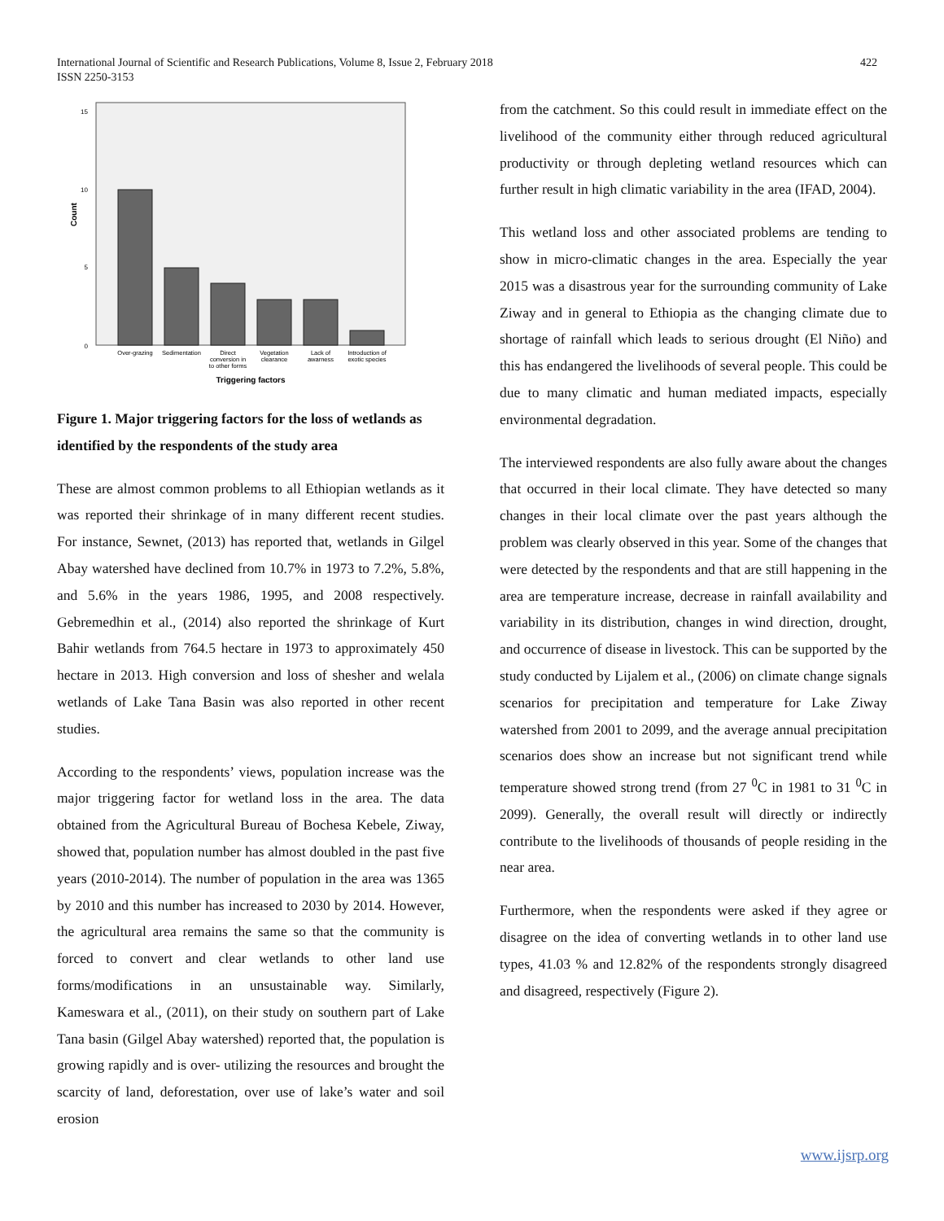422 International Journal of Scientific and Research Publications, Volume 8, Issue 2, February 2018
ISSN 2250-3153
15
10
5
0
Count
Over-grazing
Sedimentation
Direct
conversion in
to other forms
Vegetation
clearance
Lack of
awarness
Introduction of
exotic species
Triggering factors
Figure 1. Major triggering factors for the loss of wetlands as identified by the respondents of the study area
These are almost common problems to all Ethiopian wetlands as it was reported their shrinkage of in many different recent studies. For instance, Sewnet, (2013) has reported that, wetlands in Gilgel Abay watershed have declined from 10.7% in 1973 to 7.2%, 5.8%, and 5.6% in the years 1986, 1995, and 2008 respectively. Gebremedhin et al., (2014) also reported the shrinkage of Kurt Bahir wetlands from 764.5 hectare in 1973 to approximately 450 hectare in 2013. High conversion and loss of shesher and welala wetlands of Lake Tana Basin was also reported in other recent studies.
According to the respondents’ views, population increase was the major triggering factor for wetland loss in the area. The data obtained from the Agricultural Bureau of Bochesa Kebele, Ziway, showed that, population number has almost doubled in the past five years (2010-2014). The number of population in the area was 1365 by 2010 and this number has increased to 2030 by 2014. However, the agricultural area remains the same so that the community is forced to convert and clear wetlands to other land use forms/modifications in an unsustainable way. Similarly, Kameswara et al., (2011), on their study on southern part of Lake Tana basin (Gilgel Abay watershed) reported that, the population is growing rapidly and is over- utilizing the resources and brought the scarcity of land, deforestation, over use of lake’s water and soil erosion
from the catchment. So this could result in immediate effect on the livelihood of the community either through reduced agricultural productivity or through depleting wetland resources which can further result in high climatic variability in the area (IFAD, 2004).
This wetland loss and other associated problems are tending to show in micro-climatic changes in the area. Especially the year 2015 was a disastrous year for the surrounding community of Lake Ziway and in general to Ethiopia as the changing climate due to shortage of rainfall which leads to serious drought (El Niño) and this has endangered the livelihoods of several people. This could be due to many climatic and human mediated impacts, especially environmental degradation.
The interviewed respondents are also fully aware about the changes that occurred in their local climate. They have detected so many changes in their local climate over the past years although the problem was clearly observed in this year. Some of the changes that were detected by the respondents and that are still happening in the area are temperature increase, decrease in rainfall availability and variability in its distribution, changes in wind direction, drought, and occurrence of disease in livestock. This can be supported by the study conducted by Lijalem et al., (2006) on climate change signals scenarios for precipitation and temperature for Lake Ziway watershed from 2001 to 2099, and the average annual precipitation scenarios does show an increase but not significant trend while temperature showed strong trend (from 27 <sup>0</sup>C in 1981 to 31 <sup>0</sup>C in 2099). Generally, the overall result will directly or indirectly contribute to the livelihoods of thousands of people residing in the near area.
Furthermore, when the respondents were asked if they agree or disagree on the idea of converting wetlands in to other land use types, 41.03 % and 12.82% of the respondents strongly disagreed and disagreed, respectively (Figure 2).
www.ijsrp.org